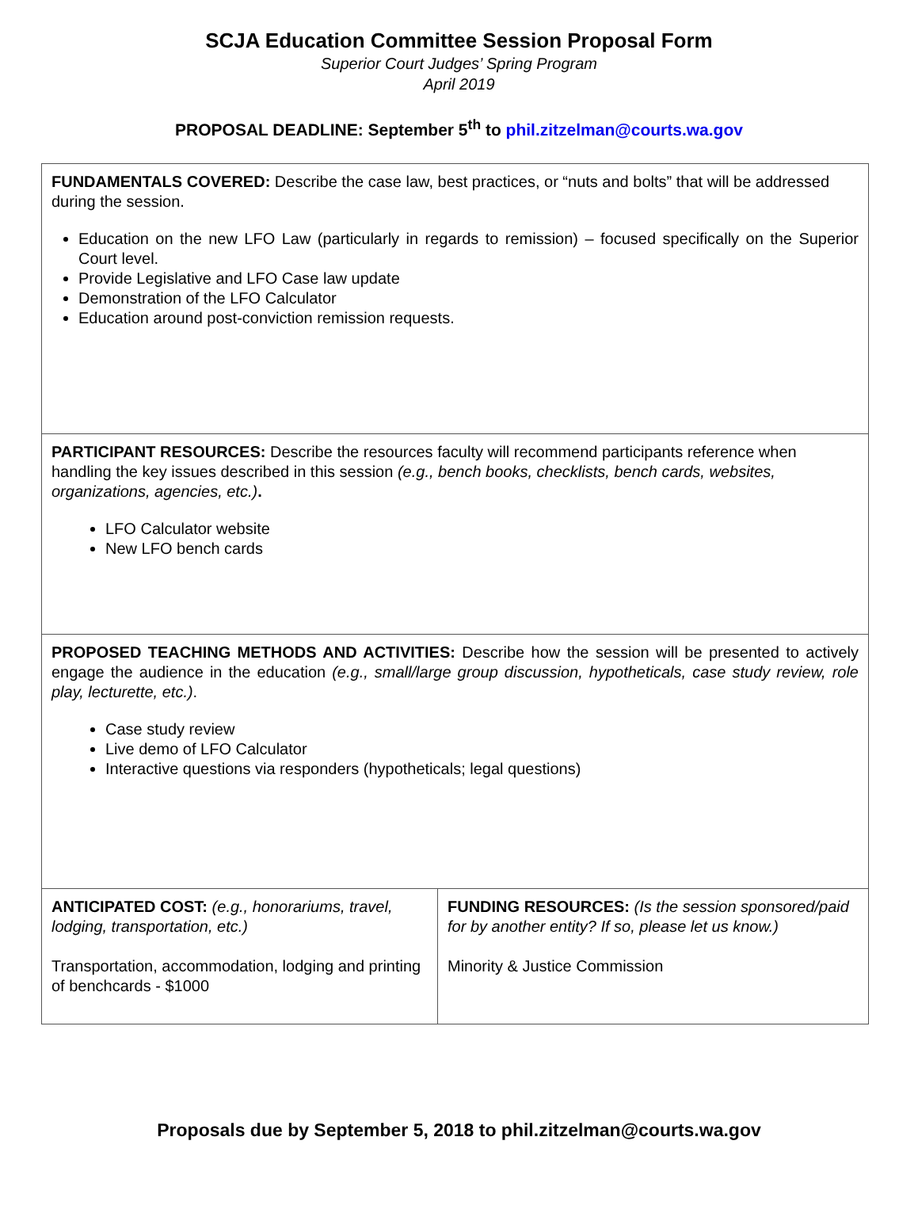SCJA Education Committee Session Proposal Form
Superior Court Judges’ Spring Program
April 2019
PROPOSAL DEADLINE: September 5<sup>th</sup> to phil.zitzelman@courts.wa.gov
| FUNDAMENTALS COVERED: Describe the case law, best practices, or “nuts and bolts” that will be addressed during the session. Education on the new LFO Law (particularly in regards to remission) – focused specifically on the Superior Court level. Provide Legislative and LFO Case law update Demonstration of the LFO Calculator Education around post-conviction remission requests. | |
| PARTICIPANT RESOURCES: Describe the resources faculty will recommend participants reference when handling the key issues described in this session (e.g., bench books, checklists, bench cards, websites, organizations, agencies, etc.) . LFO Calculator website New LFO bench cards | |
| PROPOSED TEACHING METHODS AND ACTIVITIES: Describe how the session will be presented to actively engage the audience in the education (e.g., small/large group discussion, hypotheticals, case study review, role play, lecturette, etc.) . Case study review Live demo of LFO Calculator Interactive questions via responders (hypotheticals; legal questions) | |
| ANTICIPATED COST: (e.g., honorariums, travel, lodging, transportation, etc.) Transportation, accommodation, lodging and printing of benchcards - $1000 | FUNDING RESOURCES: (Is the session sponsored/paid for by another entity? If so, please let us know.) Minority & Justice Commission |
Proposals due by September 5, 2018 to phil.zitzelman@courts.wa.gov